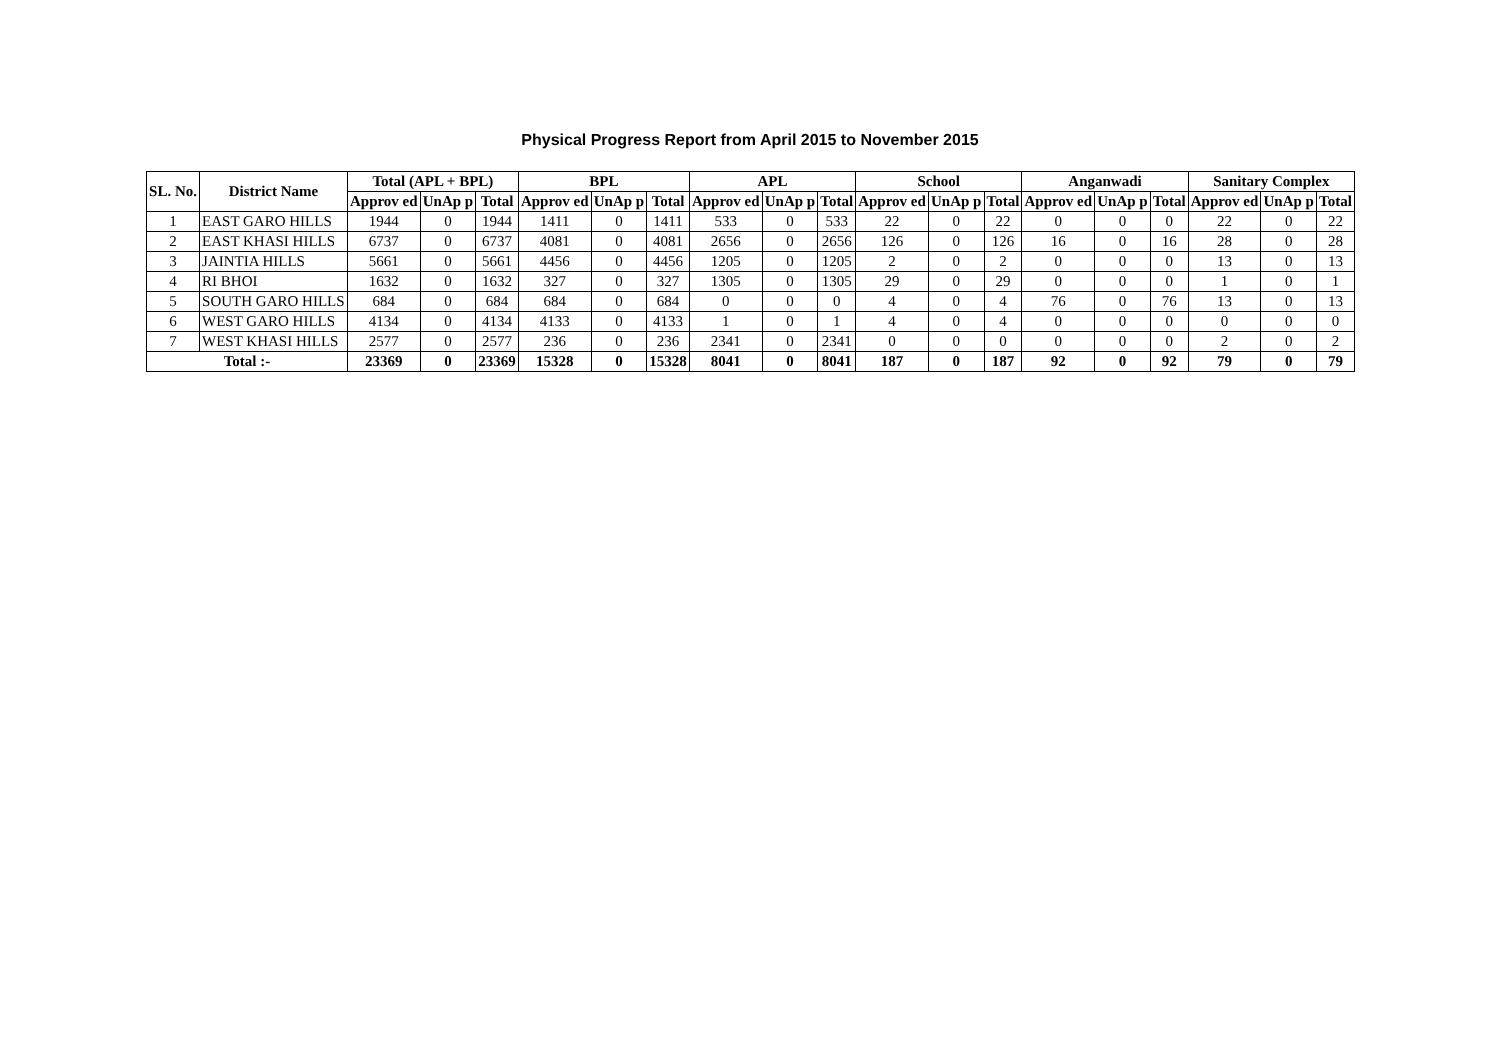Physical Progress Report from April 2015 to November 2015
| SL. No. | District Name | Total (APL + BPL) | | | BPL | | | APL | | | School | | | Anganwadi | | | Sanitary Complex | | |
| --- | --- | --- | --- | --- | --- | --- | --- | --- | --- | --- | --- | --- | --- | --- | --- | --- | --- | --- | --- |
| | | Approv ed | UnAp p | Total | Approv ed | UnAp p | Total | Approv ed | UnAp p | Total | Approv ed | UnAp p | Total | Approv ed | UnAp p | Total | Approv ed | UnAp p | Total |
| 1 | EAST GARO HILLS | 1944 | 0 | 1944 | 1411 | 0 | 1411 | 533 | 0 | 533 | 22 | 0 | 22 | 0 | 0 | 0 | 22 | 0 | 22 |
| 2 | EAST KHASI HILLS | 6737 | 0 | 6737 | 4081 | 0 | 4081 | 2656 | 0 | 2656 | 126 | 0 | 126 | 16 | 0 | 16 | 28 | 0 | 28 |
| 3 | JAINTIA HILLS | 5661 | 0 | 5661 | 4456 | 0 | 4456 | 1205 | 0 | 1205 | 2 | 0 | 2 | 0 | 0 | 0 | 13 | 0 | 13 |
| 4 | RI BHOI | 1632 | 0 | 1632 | 327 | 0 | 327 | 1305 | 0 | 1305 | 29 | 0 | 29 | 0 | 0 | 0 | 1 | 0 | 1 |
| 5 | SOUTH GARO HILLS | 684 | 0 | 684 | 684 | 0 | 684 | 0 | 0 | 0 | 4 | 0 | 4 | 76 | 0 | 76 | 13 | 0 | 13 |
| 6 | WEST GARO HILLS | 4134 | 0 | 4134 | 4133 | 0 | 4133 | 1 | 0 | 1 | 4 | 0 | 4 | 0 | 0 | 0 | 0 | 0 | 0 |
| 7 | WEST KHASI HILLS | 2577 | 0 | 2577 | 236 | 0 | 236 | 2341 | 0 | 2341 | 0 | 0 | 0 | 0 | 0 | 0 | 2 | 0 | 2 |
| Total :- | | 23369 | 0 | 23369 | 15328 | 0 | 15328 | 8041 | 0 | 8041 | 187 | 0 | 187 | 92 | 0 | 92 | 79 | 0 | 79 |